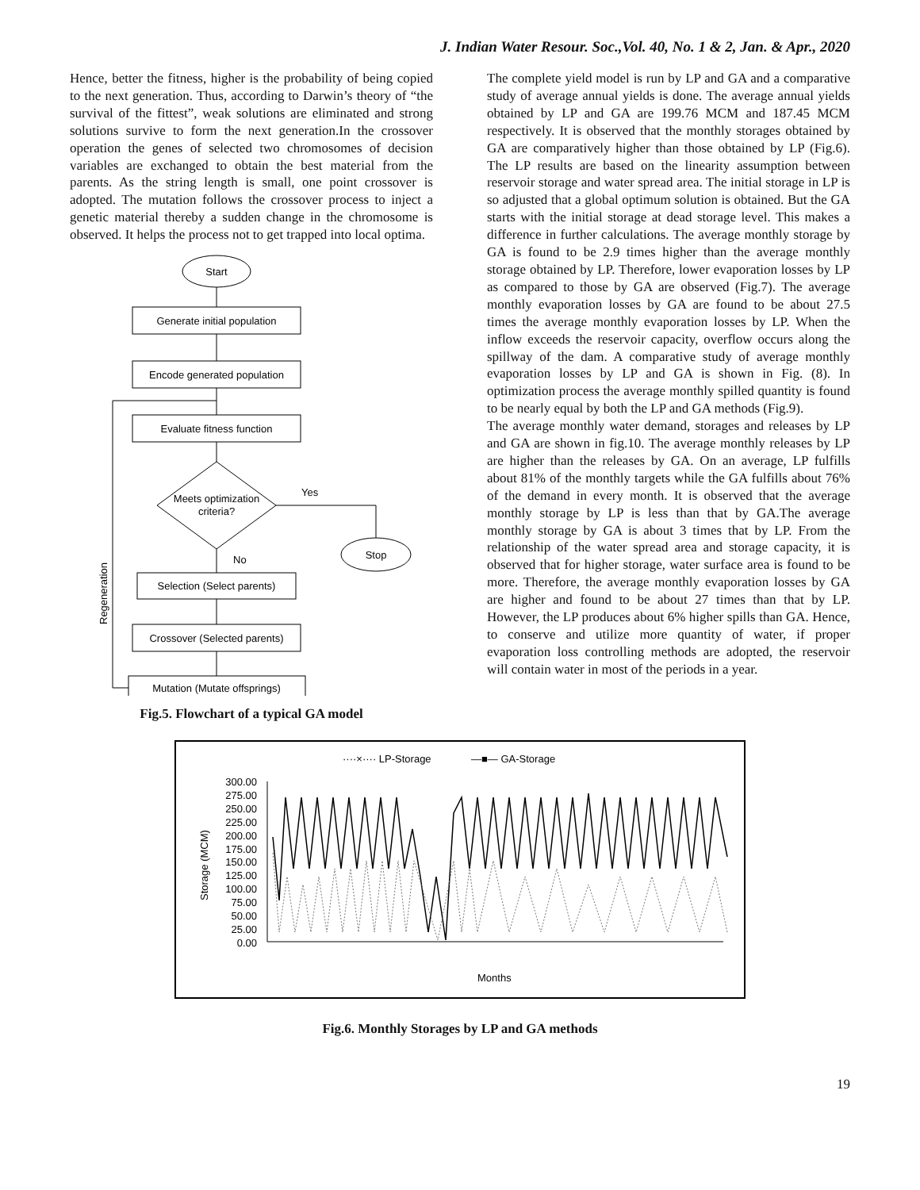J. Indian Water Resour. Soc.,Vol. 40, No. 1 & 2, Jan. & Apr., 2020
Hence, better the fitness, higher is the probability of being copied to the next generation. Thus, according to Darwin’s theory of “the survival of the fittest”, weak solutions are eliminated and strong solutions survive to form the next generation.In the crossover operation the genes of selected two chromosomes of decision variables are exchanged to obtain the best material from the parents. As the string length is small, one point crossover is adopted. The mutation follows the crossover process to inject a genetic material thereby a sudden change in the chromosome is observed. It helps the process not to get trapped into local optima.
Start
Generate initial population
Encode generated population
Evaluate fitness function
Meets optimization
criteria?
Yes
Stop
No
Selection (Select parents)
Crossover (Selected parents)
Mutation (Mutate offsprings)
Regeneration
Fig.5. Flowchart of a typical GA model
The complete yield model is run by LP and GA and a comparative study of average annual yields is done. The average annual yields obtained by LP and GA are 199.76 MCM and 187.45 MCM respectively. It is observed that the monthly storages obtained by GA are comparatively higher than those obtained by LP (Fig.6). The LP results are based on the linearity assumption between reservoir storage and water spread area. The initial storage in LP is so adjusted that a global optimum solution is obtained. But the GA starts with the initial storage at dead storage level. This makes a difference in further calculations. The average monthly storage by GA is found to be 2.9 times higher than the average monthly storage obtained by LP. Therefore, lower evaporation losses by LP as compared to those by GA are observed (Fig.7). The average monthly evaporation losses by GA are found to be about 27.5 times the average monthly evaporation losses by LP. When the inflow exceeds the reservoir capacity, overflow occurs along the spillway of the dam. A comparative study of average monthly evaporation losses by LP and GA is shown in Fig. (8). In optimization process the average monthly spilled quantity is found to be nearly equal by both the LP and GA methods (Fig.9).
The average monthly water demand, storages and releases by LP and GA are shown in fig.10. The average monthly releases by LP are higher than the releases by GA. On an average, LP fulfills about 81% of the monthly targets while the GA fulfills about 76% of the demand in every month. It is observed that the average monthly storage by LP is less than that by GA.The average monthly storage by GA is about 3 times that by LP. From the relationship of the water spread area and storage capacity, it is observed that for higher storage, water surface area is found to be more. Therefore, the average monthly evaporation losses by GA are higher and found to be about 27 times than that by LP. However, the LP produces about 6% higher spills than GA. Hence, to conserve and utilize more quantity of water, if proper evaporation loss controlling methods are adopted, the reservoir will contain water in most of the periods in a year.
····×···· LP-Storage
—■— GA-Storage
300.00
275.00
250.00
225.00
200.00
175.00
150.00
125.00
100.00
75.00
50.00
25.00
0.00
Storage (MCM)
Months
Fig.6. Monthly Storages by LP and GA methods
19